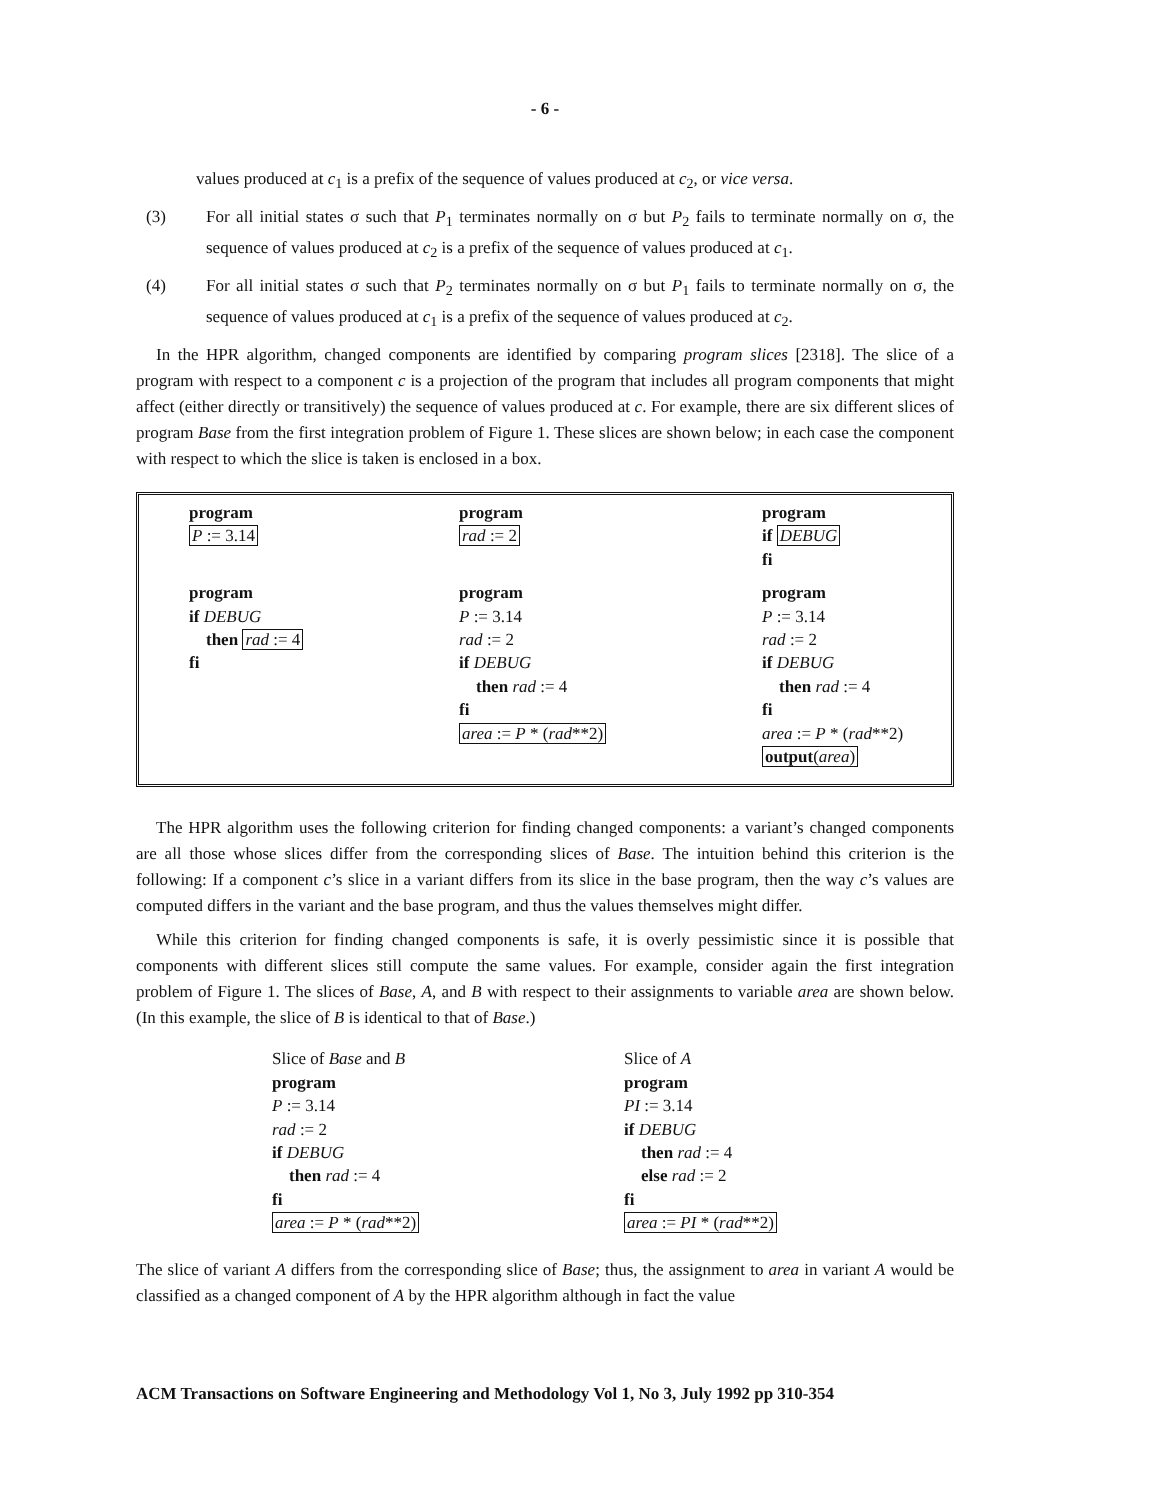- 6 -
values produced at c<sub>1</sub> is a prefix of the sequence of values produced at c<sub>2</sub>, or vice versa.
(3) For all initial states σ such that P<sub>1</sub> terminates normally on σ but P<sub>2</sub> fails to terminate normally on σ, the sequence of values produced at c<sub>2</sub> is a prefix of the sequence of values produced at c<sub>1</sub>.
(4) For all initial states σ such that P<sub>2</sub> terminates normally on σ but P<sub>1</sub> fails to terminate normally on σ, the sequence of values produced at c<sub>1</sub> is a prefix of the sequence of values produced at c<sub>2</sub>.
In the HPR algorithm, changed components are identified by comparing program slices [2318]. The slice of a program with respect to a component c is a projection of the program that includes all program components that might affect (either directly or transitively) the sequence of values produced at c. For example, there are six different slices of program Base from the first integration problem of Figure 1. These slices are shown below; in each case the component with respect to which the slice is taken is enclosed in a box.
program
P := 3.14
program
rad := 2
program
if DEBUG
fi
program
if DEBUG
then rad := 4
fi
program
P := 3.14
rad := 2
if DEBUG
then rad := 4
fi
area := P * (rad**2)
program
P := 3.14
rad := 2
if DEBUG
then rad := 4
fi
area := P * (rad**2)
output(area)
The HPR algorithm uses the following criterion for finding changed components: a variant’s changed components are all those whose slices differ from the corresponding slices of Base. The intuition behind this criterion is the following: If a component c’s slice in a variant differs from its slice in the base program, then the way c’s values are computed differs in the variant and the base program, and thus the values themselves might differ.
While this criterion for finding changed components is safe, it is overly pessimistic since it is possible that components with different slices still compute the same values. For example, consider again the first integration problem of Figure 1. The slices of Base, A, and B with respect to their assignments to variable area are shown below. (In this example, the slice of B is identical to that of Base.)
Slice of Base and B
program
P := 3.14
rad := 2
if DEBUG
then rad := 4
fi
area := P * (rad**2)
Slice of A
program
PI := 3.14
if DEBUG
then rad := 4
else rad := 2
fi
area := PI * (rad**2)
The slice of variant A differs from the corresponding slice of Base; thus, the assignment to area in variant A would be classified as a changed component of A by the HPR algorithm although in fact the value
ACM Transactions on Software Engineering and Methodology Vol 1, No 3, July 1992 pp 310-354